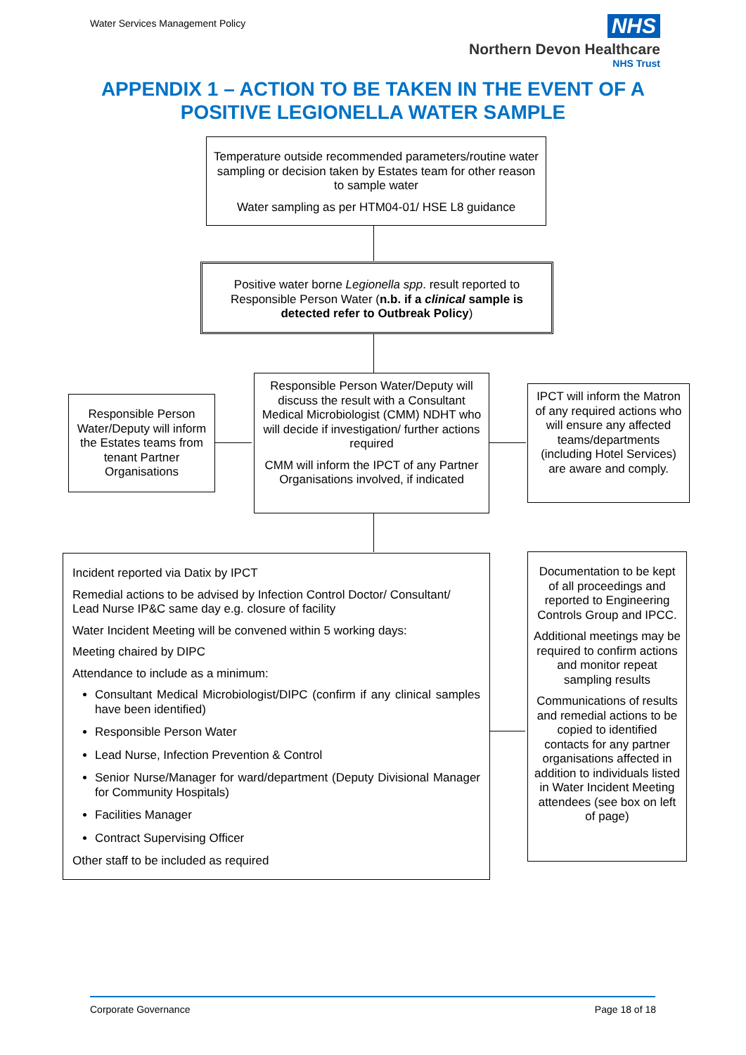Water Services Management Policy
NHS
Northern Devon Healthcare
NHS Trust
APPENDIX 1 – ACTION TO BE TAKEN IN THE EVENT OF A
POSITIVE LEGIONELLA WATER SAMPLE
Temperature outside recommended parameters/routine water sampling or decision taken by Estates team for other reason to sample water
Water sampling as per HTM04-01/ HSE L8 guidance
Positive water borne Legionella spp. result reported to Responsible Person Water (n.b. if a clinical sample is detected refer to Outbreak Policy)
Responsible Person Water/Deputy will inform the Estates teams from tenant Partner Organisations
Responsible Person Water/Deputy will discuss the result with a Consultant Medical Microbiologist (CMM) NDHT who will decide if investigation/ further actions required
CMM will inform the IPCT of any Partner Organisations involved, if indicated
IPCT will inform the Matron of any required actions who will ensure any affected teams/departments (including Hotel Services) are aware and comply.
Incident reported via Datix by IPCT
Remedial actions to be advised by Infection Control Doctor/ Consultant/ Lead Nurse IP&C same day e.g. closure of facility
Water Incident Meeting will be convened within 5 working days:
Meeting chaired by DIPC
Attendance to include as a minimum:
Consultant Medical Microbiologist/DIPC (confirm if any clinical samples have been identified)
Responsible Person Water
Lead Nurse, Infection Prevention & Control
Senior Nurse/Manager for ward/department (Deputy Divisional Manager for Community Hospitals)
Facilities Manager
Contract Supervising Officer
Other staff to be included as required
Documentation to be kept of all proceedings and reported to Engineering Controls Group and IPCC.
Additional meetings may be required to confirm actions and monitor repeat sampling results
Communications of results and remedial actions to be copied to identified contacts for any partner organisations affected in addition to individuals listed in Water Incident Meeting attendees (see box on left of page)
Corporate Governance Page 18 of 18